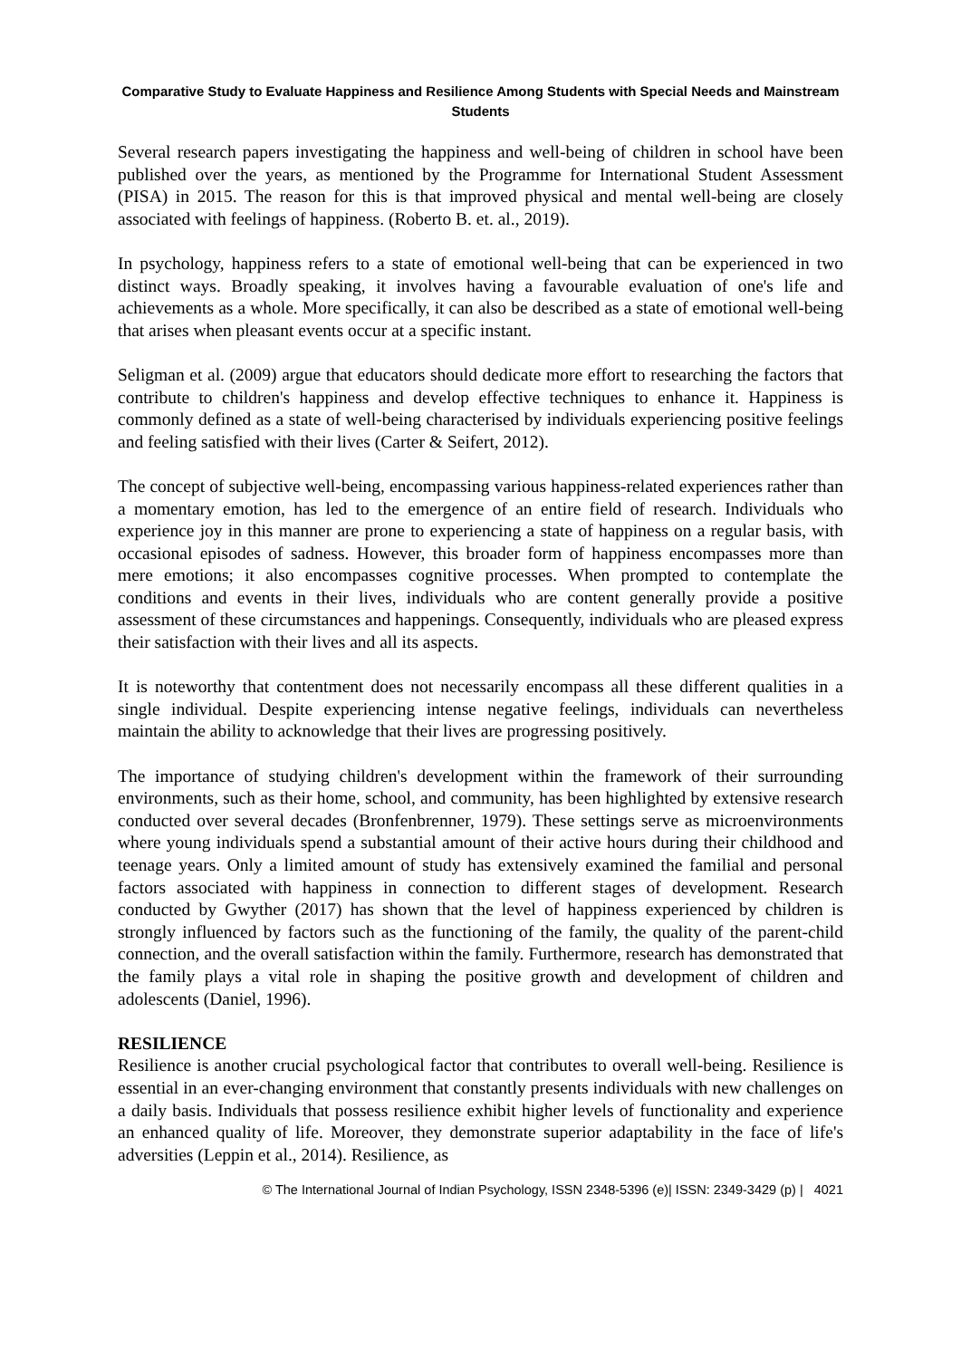Comparative Study to Evaluate Happiness and Resilience Among Students with Special Needs and Mainstream Students
Several research papers investigating the happiness and well-being of children in school have been published over the years, as mentioned by the Programme for International Student Assessment (PISA) in 2015. The reason for this is that improved physical and mental well-being are closely associated with feelings of happiness. (Roberto B. et. al., 2019).
In psychology, happiness refers to a state of emotional well-being that can be experienced in two distinct ways. Broadly speaking, it involves having a favourable evaluation of one's life and achievements as a whole. More specifically, it can also be described as a state of emotional well-being that arises when pleasant events occur at a specific instant.
Seligman et al. (2009) argue that educators should dedicate more effort to researching the factors that contribute to children's happiness and develop effective techniques to enhance it. Happiness is commonly defined as a state of well-being characterised by individuals experiencing positive feelings and feeling satisfied with their lives (Carter & Seifert, 2012).
The concept of subjective well-being, encompassing various happiness-related experiences rather than a momentary emotion, has led to the emergence of an entire field of research. Individuals who experience joy in this manner are prone to experiencing a state of happiness on a regular basis, with occasional episodes of sadness. However, this broader form of happiness encompasses more than mere emotions; it also encompasses cognitive processes. When prompted to contemplate the conditions and events in their lives, individuals who are content generally provide a positive assessment of these circumstances and happenings. Consequently, individuals who are pleased express their satisfaction with their lives and all its aspects.
It is noteworthy that contentment does not necessarily encompass all these different qualities in a single individual. Despite experiencing intense negative feelings, individuals can nevertheless maintain the ability to acknowledge that their lives are progressing positively.
The importance of studying children's development within the framework of their surrounding environments, such as their home, school, and community, has been highlighted by extensive research conducted over several decades (Bronfenbrenner, 1979). These settings serve as microenvironments where young individuals spend a substantial amount of their active hours during their childhood and teenage years. Only a limited amount of study has extensively examined the familial and personal factors associated with happiness in connection to different stages of development. Research conducted by Gwyther (2017) has shown that the level of happiness experienced by children is strongly influenced by factors such as the functioning of the family, the quality of the parent-child connection, and the overall satisfaction within the family. Furthermore, research has demonstrated that the family plays a vital role in shaping the positive growth and development of children and adolescents (Daniel, 1996).
RESILIENCE
Resilience is another crucial psychological factor that contributes to overall well-being. Resilience is essential in an ever-changing environment that constantly presents individuals with new challenges on a daily basis. Individuals that possess resilience exhibit higher levels of functionality and experience an enhanced quality of life. Moreover, they demonstrate superior adaptability in the face of life's adversities (Leppin et al., 2014). Resilience, as
© The International Journal of Indian Psychology, ISSN 2348-5396 (e)| ISSN: 2349-3429 (p) | 4021